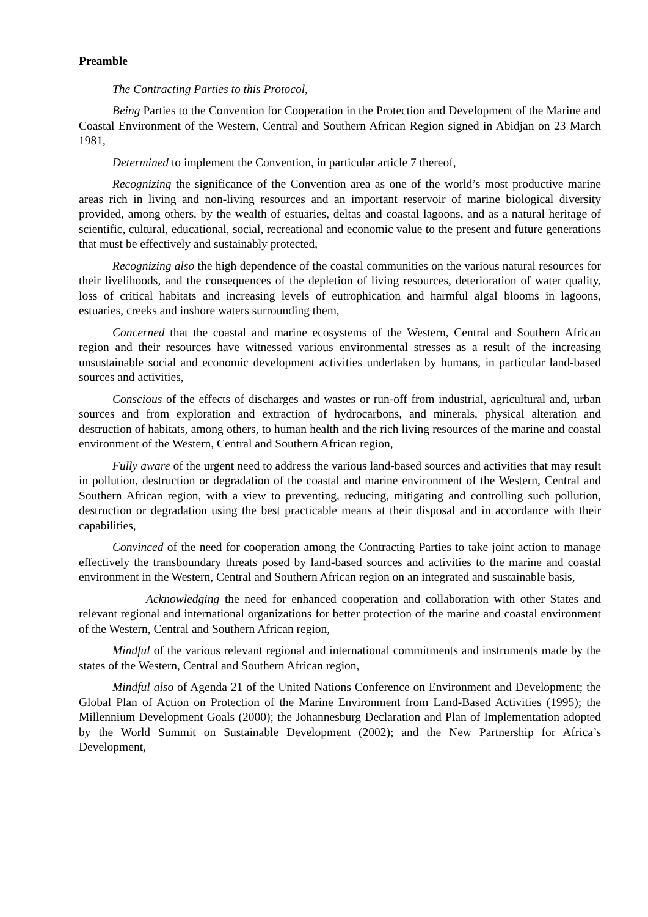Preamble
The Contracting Parties to this Protocol,
Being Parties to the Convention for Cooperation in the Protection and Development of the Marine and Coastal Environment of the Western, Central and Southern African Region signed in Abidjan on 23 March 1981,
Determined to implement the Convention, in particular article 7 thereof,
Recognizing the significance of the Convention area as one of the world’s most productive marine areas rich in living and non-living resources and an important reservoir of marine biological diversity provided, among others, by the wealth of estuaries, deltas and coastal lagoons, and as a natural heritage of scientific, cultural, educational, social, recreational and economic value to the present and future generations that must be effectively and sustainably protected,
Recognizing also the high dependence of the coastal communities on the various natural resources for their livelihoods, and the consequences of the depletion of living resources, deterioration of water quality, loss of critical habitats and increasing levels of eutrophication and harmful algal blooms in lagoons, estuaries, creeks and inshore waters surrounding them,
Concerned that the coastal and marine ecosystems of the Western, Central and Southern African region and their resources have witnessed various environmental stresses as a result of the increasing unsustainable social and economic development activities undertaken by humans, in particular land-based sources and activities,
Conscious of the effects of discharges and wastes or run-off from industrial, agricultural and, urban sources and from exploration and extraction of hydrocarbons, and minerals, physical alteration and destruction of habitats, among others, to human health and the rich living resources of the marine and coastal environment of the Western, Central and Southern African region,
Fully aware of the urgent need to address the various land-based sources and activities that may result in pollution, destruction or degradation of the coastal and marine environment of the Western, Central and Southern African region, with a view to preventing, reducing, mitigating and controlling such pollution, destruction or degradation using the best practicable means at their disposal and in accordance with their capabilities,
Convinced of the need for cooperation among the Contracting Parties to take joint action to manage effectively the transboundary threats posed by land-based sources and activities to the marine and coastal environment in the Western, Central and Southern African region on an integrated and sustainable basis,
Acknowledging the need for enhanced cooperation and collaboration with other States and relevant regional and international organizations for better protection of the marine and coastal environment of the Western, Central and Southern African region,
Mindful of the various relevant regional and international commitments and instruments made by the states of the Western, Central and Southern African region,
Mindful also of Agenda 21 of the United Nations Conference on Environment and Development; the Global Plan of Action on Protection of the Marine Environment from Land-Based Activities (1995); the Millennium Development Goals (2000); the Johannesburg Declaration and Plan of Implementation adopted by the World Summit on Sustainable Development (2002); and the New Partnership for Africa’s Development,